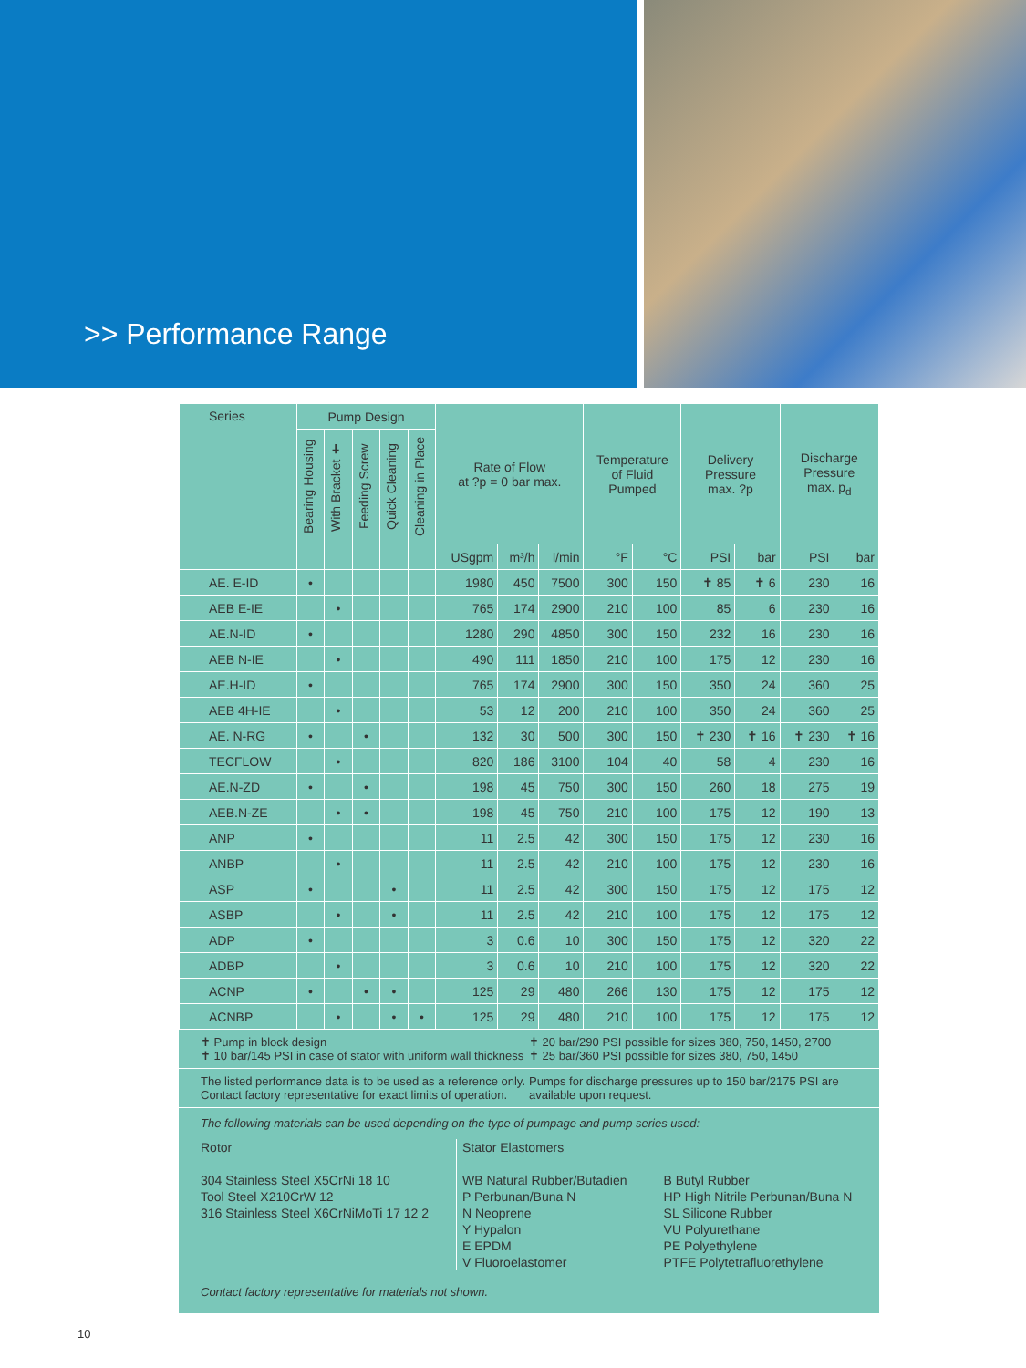>> Performance Range
| Series | Pump Design | | | | | Rate of Flow at ?p = 0 bar max. | | | Temperature of Fluid Pumped | | Delivery Pressure max. ?p | | Discharge Pressure max. p<sub>d</sub> | |
| --- | --- | --- | --- | --- | --- | --- | --- | --- | --- | --- | --- | --- | --- | --- |
| | Bearing Housing | With Bracket ✝ | Feeding Screw | Quick Cleaning | Cleaning in Place | | | | | | | | | |
| | | | | | | USgpm | m³/h | l/min | °F | °C | PSI | bar | PSI | bar |
| AE. E-ID | • | | | | | 1980 | 450 | 7500 | 300 | 150 | ✝ 85 | ✝ 6 | 230 | 16 |
| AEB E-IE | | • | | | | 765 | 174 | 2900 | 210 | 100 | 85 | 6 | 230 | 16 |
| AE.N-ID | • | | | | | 1280 | 290 | 4850 | 300 | 150 | 232 | 16 | 230 | 16 |
| AEB N-IE | | • | | | | 490 | 111 | 1850 | 210 | 100 | 175 | 12 | 230 | 16 |
| AE.H-ID | • | | | | | 765 | 174 | 2900 | 300 | 150 | 350 | 24 | 360 | 25 |
| AEB 4H-IE | | • | | | | 53 | 12 | 200 | 210 | 100 | 350 | 24 | 360 | 25 |
| AE. N-RG | • | | • | | | 132 | 30 | 500 | 300 | 150 | ✝ 230 | ✝ 16 | ✝ 230 | ✝ 16 |
| TECFLOW | | • | | | | 820 | 186 | 3100 | 104 | 40 | 58 | 4 | 230 | 16 |
| AE.N-ZD | • | | • | | | 198 | 45 | 750 | 300 | 150 | 260 | 18 | 275 | 19 |
| AEB.N-ZE | | • | • | | | 198 | 45 | 750 | 210 | 100 | 175 | 12 | 190 | 13 |
| ANP | • | | | | | 11 | 2.5 | 42 | 300 | 150 | 175 | 12 | 230 | 16 |
| ANBP | | • | | | | 11 | 2.5 | 42 | 210 | 100 | 175 | 12 | 230 | 16 |
| ASP | • | | | • | | 11 | 2.5 | 42 | 300 | 150 | 175 | 12 | 175 | 12 |
| ASBP | | • | | • | | 11 | 2.5 | 42 | 210 | 100 | 175 | 12 | 175 | 12 |
| ADP | • | | | | | 3 | 0.6 | 10 | 300 | 150 | 175 | 12 | 320 | 22 |
| ADBP | | • | | | | 3 | 0.6 | 10 | 210 | 100 | 175 | 12 | 320 | 22 |
| ACNP | • | | • | • | | 125 | 29 | 480 | 266 | 130 | 175 | 12 | 175 | 12 |
| ACNBP | | • | | • | • | 125 | 29 | 480 | 210 | 100 | 175 | 12 | 175 | 12 |
✝ Pump in block design
✝ 10 bar/145 PSI in case of stator with uniform wall thickness
✝ 20 bar/290 PSI possible for sizes 380, 750, 1450, 2700
✝ 25 bar/360 PSI possible for sizes 380, 750, 1450
The listed performance data is to be used as a reference only.
Contact factory representative for exact limits of operation.
Pumps for discharge pressures up to 150 bar/2175 PSI are
available upon request.
The following materials can be used depending on the type of pumpage and pump series used:
Rotor
304 Stainless Steel X5CrNi 18 10
Tool Steel X210CrW 12
316 Stainless Steel X6CrNiMoTi 17 12 2
Stator Elastomers
WB Natural Rubber/Butadien
P Perbunan/Buna N
N Neoprene
Y Hypalon
E EPDM
V Fluoroelastomer
B Butyl Rubber
HP High Nitrile Perbunan/Buna N
SL Silicone Rubber
VU Polyurethane
PE Polyethylene
PTFE Polytetrafluorethylene
Contact factory representative for materials not shown.
10